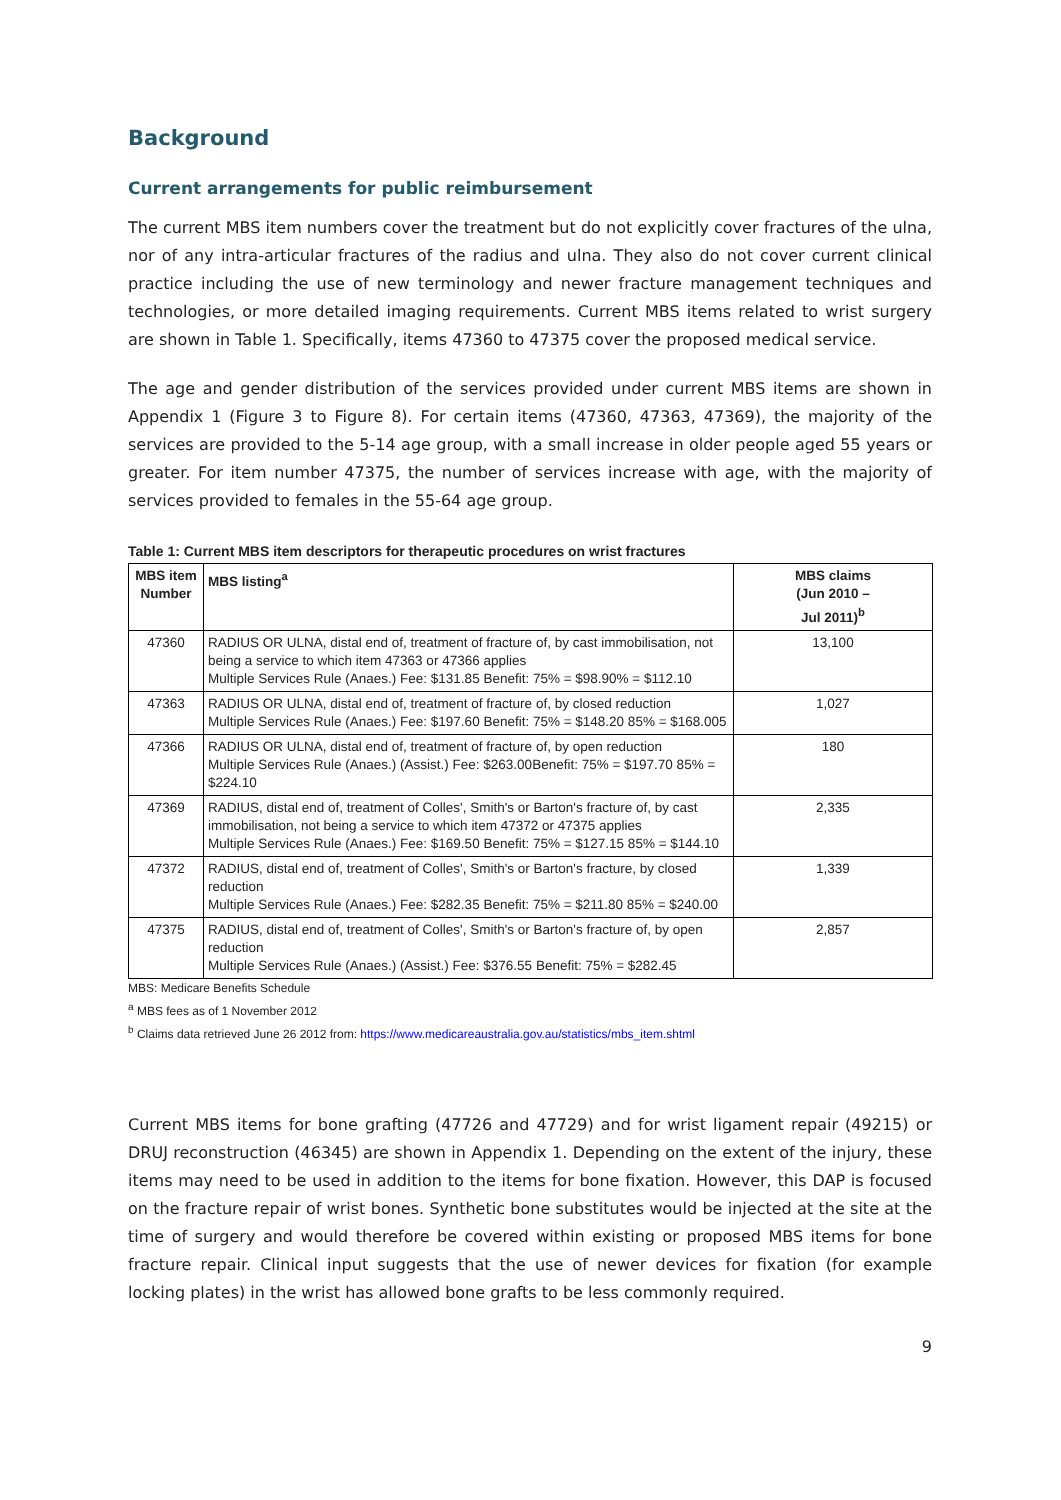Background
Current arrangements for public reimbursement
The current MBS item numbers cover the treatment but do not explicitly cover fractures of the ulna, nor of any intra-articular fractures of the radius and ulna. They also do not cover current clinical practice including the use of new terminology and newer fracture management techniques and technologies, or more detailed imaging requirements. Current MBS items related to wrist surgery are shown in Table 1. Specifically, items 47360 to 47375 cover the proposed medical service.
The age and gender distribution of the services provided under current MBS items are shown in Appendix 1 (Figure 3 to Figure 8). For certain items (47360, 47363, 47369), the majority of the services are provided to the 5-14 age group, with a small increase in older people aged 55 years or greater. For item number 47375, the number of services increase with age, with the majority of services provided to females in the 55-64 age group.
Table 1: Current MBS item descriptors for therapeutic procedures on wrist fractures
| MBS item Number | MBS listing<sup>a</sup> | MBS claims (Jun 2010 – Jul 2011)<sup>b</sup> |
| --- | --- | --- |
| 47360 | RADIUS OR ULNA, distal end of, treatment of fracture of, by cast immobilisation, not being a service to which item 47363 or 47366 applies Multiple Services Rule (Anaes.) Fee: $131.85 Benefit: 75% = $98.90% = $112.10 | 13,100 |
| 47363 | RADIUS OR ULNA, distal end of, treatment of fracture of, by closed reduction Multiple Services Rule (Anaes.) Fee: $197.60 Benefit: 75% = $148.20 85% = $168.005 | 1,027 |
| 47366 | RADIUS OR ULNA, distal end of, treatment of fracture of, by open reduction Multiple Services Rule (Anaes.) (Assist.) Fee: $263.00Benefit: 75% = $197.70 85% = $224.10 | 180 |
| 47369 | RADIUS, distal end of, treatment of Colles', Smith's or Barton's fracture of, by cast immobilisation, not being a service to which item 47372 or 47375 applies Multiple Services Rule (Anaes.) Fee: $169.50 Benefit: 75% = $127.15 85% = $144.10 | 2,335 |
| 47372 | RADIUS, distal end of, treatment of Colles', Smith's or Barton's fracture, by closed reduction Multiple Services Rule (Anaes.) Fee: $282.35 Benefit: 75% = $211.80 85% = $240.00 | 1,339 |
| 47375 | RADIUS, distal end of, treatment of Colles', Smith's or Barton's fracture of, by open reduction Multiple Services Rule (Anaes.) (Assist.) Fee: $376.55 Benefit: 75% = $282.45 | 2,857 |
MBS: Medicare Benefits Schedule
<sup>a</sup> MBS fees as of 1 November 2012
<sup>b</sup> Claims data retrieved June 26 2012 from: https://www.medicareaustralia.gov.au/statistics/mbs_item.shtml
Current MBS items for bone grafting (47726 and 47729) and for wrist ligament repair (49215) or DRUJ reconstruction (46345) are shown in Appendix 1. Depending on the extent of the injury, these items may need to be used in addition to the items for bone fixation. However, this DAP is focused on the fracture repair of wrist bones. Synthetic bone substitutes would be injected at the site at the time of surgery and would therefore be covered within existing or proposed MBS items for bone fracture repair. Clinical input suggests that the use of newer devices for fixation (for example locking plates) in the wrist has allowed bone grafts to be less commonly required.
9